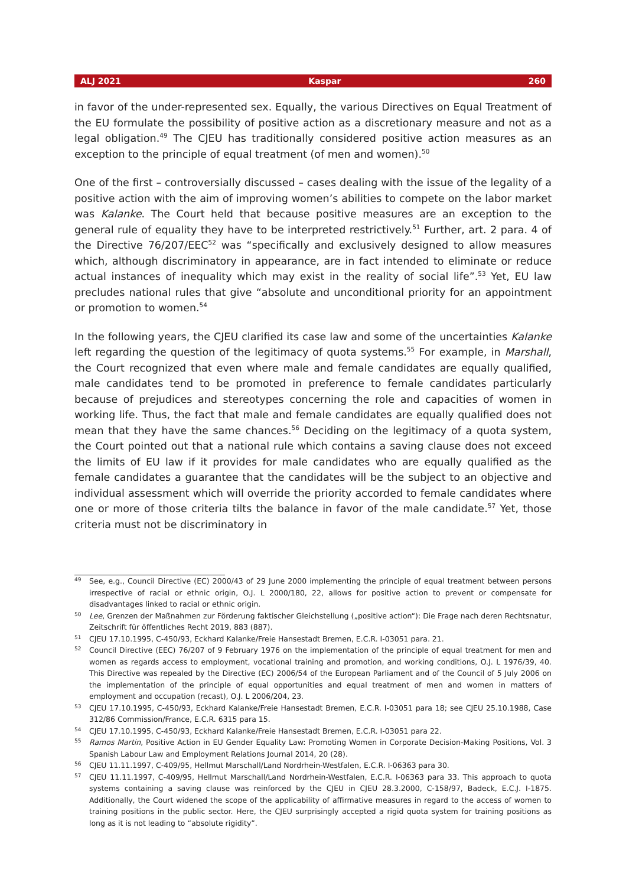ALJ 2021 Kaspar 260
in favor of the under-represented sex. Equally, the various Directives on Equal Treatment of the EU formulate the possibility of positive action as a discretionary measure and not as a legal obligation.<sup>49</sup> The CJEU has traditionally considered positive action measures as an exception to the principle of equal treatment (of men and women).<sup>50</sup>
One of the first – controversially discussed – cases dealing with the issue of the legality of a positive action with the aim of improving women’s abilities to compete on the labor market was Kalanke. The Court held that because positive measures are an exception to the general rule of equality they have to be interpreted restrictively.<sup>51</sup> Further, art. 2 para. 4 of the Directive 76/207/EEC<sup>52</sup> was “specifically and exclusively designed to allow measures which, although discriminatory in appearance, are in fact intended to eliminate or reduce actual instances of inequality which may exist in the reality of social life”.<sup>53</sup> Yet, EU law precludes national rules that give “absolute and unconditional priority for an appointment or promotion to women.<sup>54</sup>
In the following years, the CJEU clarified its case law and some of the uncertainties Kalanke left regarding the question of the legitimacy of quota systems.<sup>55</sup> For example, in Marshall, the Court recognized that even where male and female candidates are equally qualified, male candidates tend to be promoted in preference to female candidates particularly because of prejudices and stereotypes concerning the role and capacities of women in working life. Thus, the fact that male and female candidates are equally qualified does not mean that they have the same chances.<sup>56</sup> Deciding on the legitimacy of a quota system, the Court pointed out that a national rule which contains a saving clause does not exceed the limits of EU law if it provides for male candidates who are equally qualified as the female candidates a guarantee that the candidates will be the subject to an objective and individual assessment which will override the priority accorded to female candidates where one or more of those criteria tilts the balance in favor of the male candidate.<sup>57</sup> Yet, those criteria must not be discriminatory in
49 See, e.g., Council Directive (EC) 2000/43 of 29 June 2000 implementing the principle of equal treatment between persons irrespective of racial or ethnic origin, O.J. L 2000/180, 22, allows for positive action to prevent or compensate for disadvantages linked to racial or ethnic origin.
50 Lee, Grenzen der Maßnahmen zur Förderung faktischer Gleichstellung („positive action“): Die Frage nach deren Rechtsnatur, Zeitschrift für öffentliches Recht 2019, 883 (887).
51 CJEU 17.10.1995, C-450/93, Eckhard Kalanke/Freie Hansestadt Bremen, E.C.R. I-03051 para. 21.
52 Council Directive (EEC) 76/207 of 9 February 1976 on the implementation of the principle of equal treatment for men and women as regards access to employment, vocational training and promotion, and working conditions, O.J. L 1976/39, 40. This Directive was repealed by the Directive (EC) 2006/54 of the European Parliament and of the Council of 5 July 2006 on the implementation of the principle of equal opportunities and equal treatment of men and women in matters of employment and occupation (recast), O.J. L 2006/204, 23.
53 CJEU 17.10.1995, C-450/93, Eckhard Kalanke/Freie Hansestadt Bremen, E.C.R. I-03051 para 18; see CJEU 25.10.1988, Case 312/86 Commission/France, E.C.R. 6315 para 15.
54 CJEU 17.10.1995, C-450/93, Eckhard Kalanke/Freie Hansestadt Bremen, E.C.R. I-03051 para 22.
55 Ramos Martin, Positive Action in EU Gender Equality Law: Promoting Women in Corporate Decision-Making Positions, Vol. 3 Spanish Labour Law and Employment Relations Journal 2014, 20 (28).
56 CJEU 11.11.1997, C-409/95, Hellmut Marschall/Land Nordrhein-Westfalen, E.C.R. I-06363 para 30.
57 CJEU 11.11.1997, C-409/95, Hellmut Marschall/Land Nordrhein-Westfalen, E.C.R. I-06363 para 33. This approach to quota systems containing a saving clause was reinforced by the CJEU in CJEU 28.3.2000, C-158/97, Badeck, E.C.J. I-1875. Additionally, the Court widened the scope of the applicability of affirmative measures in regard to the access of women to training positions in the public sector. Here, the CJEU surprisingly accepted a rigid quota system for training positions as long as it is not leading to “absolute rigidity”.